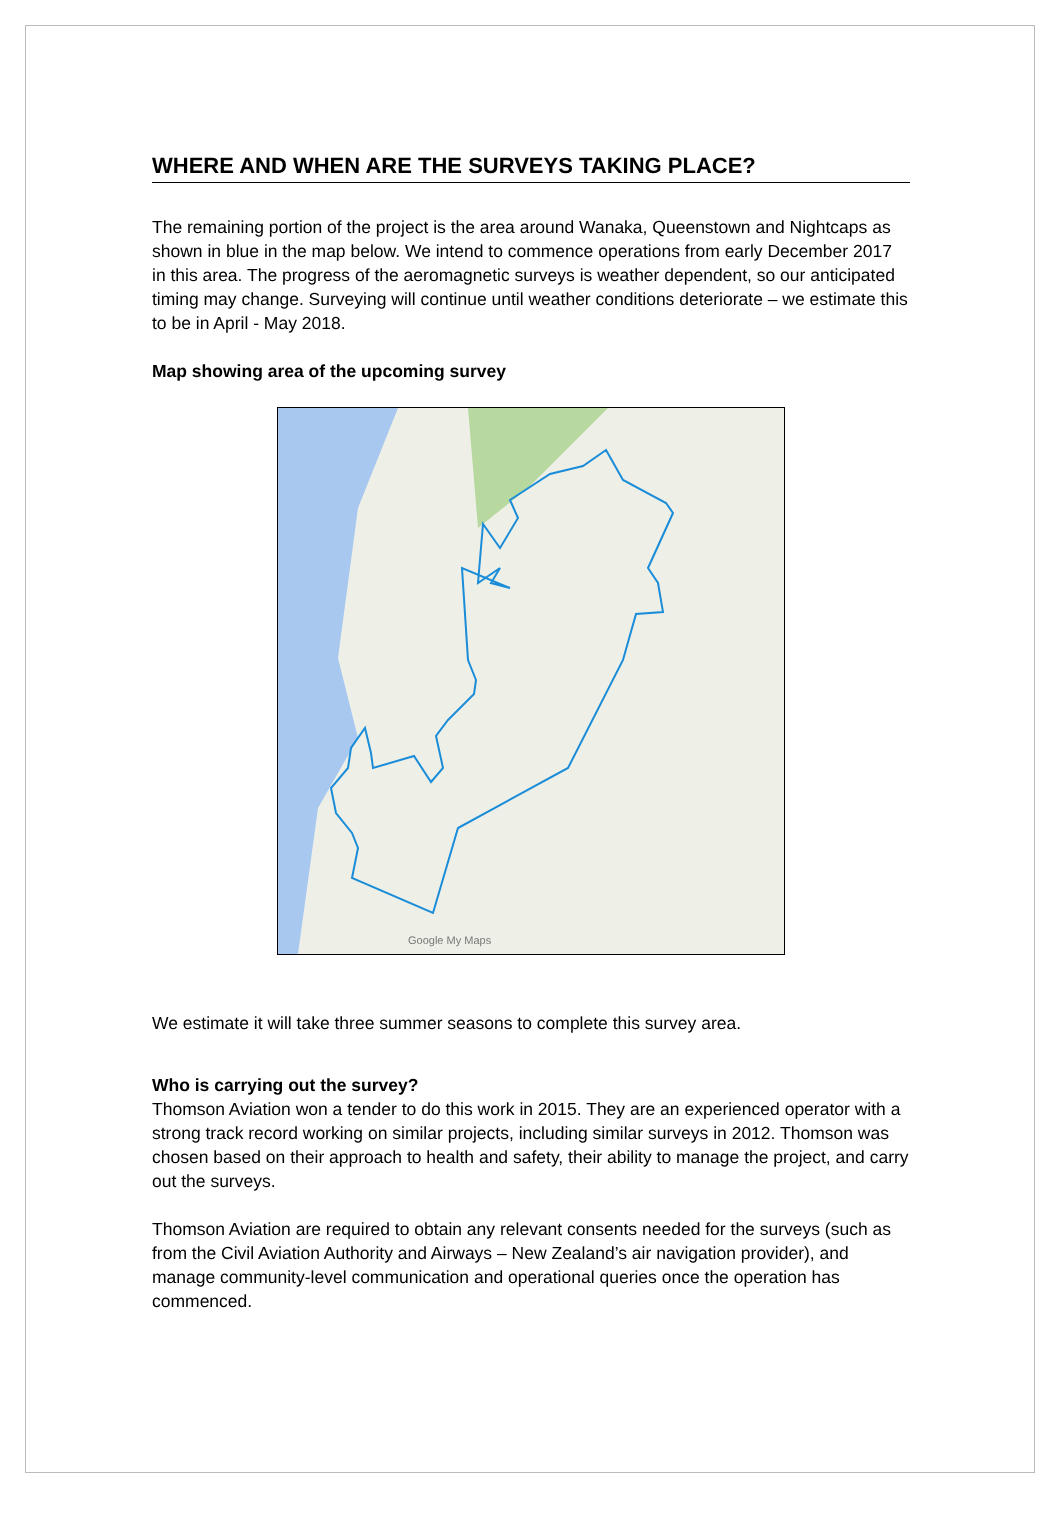WHERE AND WHEN ARE THE SURVEYS TAKING PLACE?
The remaining portion of the project is the area around Wanaka, Queenstown and Nightcaps as shown in blue in the map below. We intend to commence operations from early December 2017 in this area. The progress of the aeromagnetic surveys is weather dependent, so our anticipated timing may change. Surveying will continue until weather conditions deteriorate – we estimate this to be in April - May 2018.
Map showing area of the upcoming survey
Google My Maps
We estimate it will take three summer seasons to complete this survey area.
Who is carrying out the survey?
Thomson Aviation won a tender to do this work in 2015. They are an experienced operator with a strong track record working on similar projects, including similar surveys in 2012. Thomson was chosen based on their approach to health and safety, their ability to manage the project, and carry out the surveys.
Thomson Aviation are required to obtain any relevant consents needed for the surveys (such as from the Civil Aviation Authority and Airways – New Zealand’s air navigation provider), and manage community-level communication and operational queries once the operation has commenced.